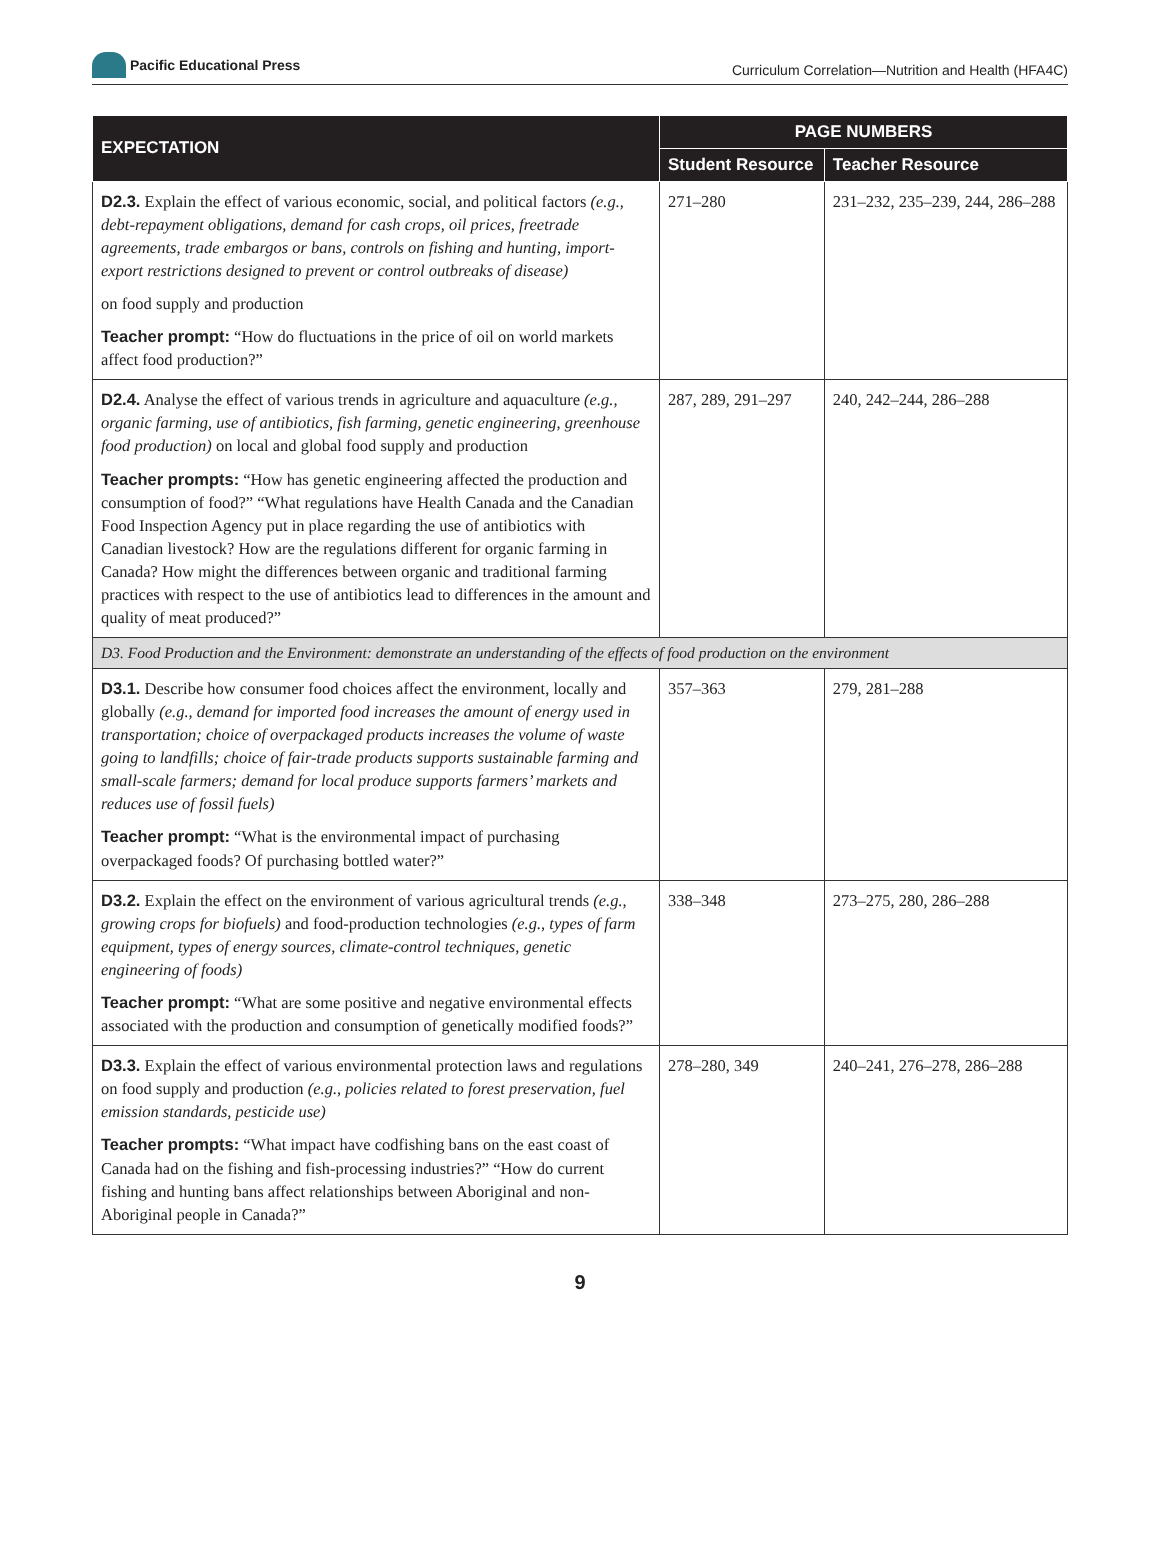Pacific Educational Press
Curriculum Correlation—Nutrition and Health (HFA4C)
| EXPECTATION | PAGE NUMBERS | |
| --- | --- | --- |
| | Student Resource | Teacher Resource |
| D2.3. Explain the effect of various economic, social, and political factors (e.g., debt-repayment obligations, demand for cash crops, oil prices, freetrade agreements, trade embargos or bans, controls on fishing and hunting, import-export restrictions designed to prevent or control outbreaks of disease) on food supply and production Teacher prompt: “How do fluctuations in the price of oil on world markets affect food production?” | 271–280 | 231–232, 235–239, 244, 286–288 |
| D2.4. Analyse the effect of various trends in agriculture and aquaculture (e.g., organic farming, use of antibiotics, fish farming, genetic engineering, greenhouse food production) on local and global food supply and production Teacher prompts: “How has genetic engineering affected the production and consumption of food?” “What regulations have Health Canada and the Canadian Food Inspection Agency put in place regarding the use of antibiotics with Canadian livestock? How are the regulations different for organic farming in Canada? How might the differences between organic and traditional farming practices with respect to the use of antibiotics lead to differences in the amount and quality of meat produced?” | 287, 289, 291–297 | 240, 242–244, 286–288 |
| D3. Food Production and the Environment: demonstrate an understanding of the effects of food production on the environment | | |
| D3.1. Describe how consumer food choices affect the environment, locally and globally (e.g., demand for imported food increases the amount of energy used in transportation; choice of overpackaged products increases the volume of waste going to landfills; choice of fair-trade products supports sustainable farming and small-scale farmers; demand for local produce supports farmers’ markets and reduces use of fossil fuels) Teacher prompt: “What is the environmental impact of purchasing overpackaged foods? Of purchasing bottled water?” | 357–363 | 279, 281–288 |
| D3.2. Explain the effect on the environment of various agricultural trends (e.g., growing crops for biofuels) and food-production technologies (e.g., types of farm equipment, types of energy sources, climate-control techniques, genetic engineering of foods) Teacher prompt: “What are some positive and negative environmental effects associated with the production and consumption of genetically modified foods?” | 338–348 | 273–275, 280, 286–288 |
| D3.3. Explain the effect of various environmental protection laws and regulations on food supply and production (e.g., policies related to forest preservation, fuel emission standards, pesticide use) Teacher prompts: “What impact have codfishing bans on the east coast of Canada had on the fishing and fish-processing industries?” “How do current fishing and hunting bans affect relationships between Aboriginal and non-Aboriginal people in Canada?” | 278–280, 349 | 240–241, 276–278, 286–288 |
9